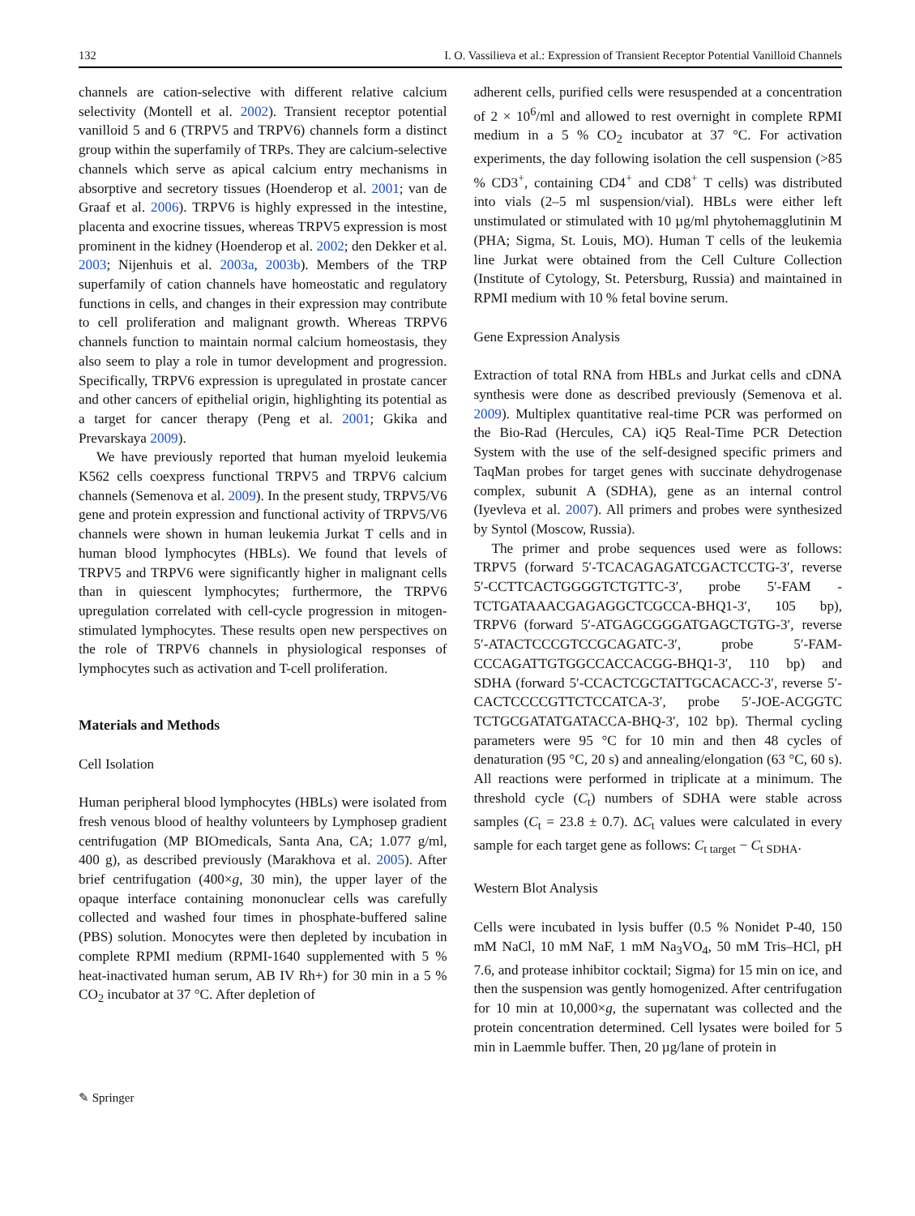132 I. O. Vassilieva et al.: Expression of Transient Receptor Potential Vanilloid Channels
channels are cation-selective with different relative calcium selectivity (Montell et al. 2002). Transient receptor potential vanilloid 5 and 6 (TRPV5 and TRPV6) channels form a distinct group within the superfamily of TRPs. They are calcium-selective channels which serve as apical calcium entry mechanisms in absorptive and secretory tissues (Hoenderop et al. 2001; van de Graaf et al. 2006). TRPV6 is highly expressed in the intestine, placenta and exocrine tissues, whereas TRPV5 expression is most prominent in the kidney (Hoenderop et al. 2002; den Dekker et al. 2003; Nijenhuis et al. 2003a, 2003b). Members of the TRP superfamily of cation channels have homeostatic and regulatory functions in cells, and changes in their expression may contribute to cell proliferation and malignant growth. Whereas TRPV6 channels function to maintain normal calcium homeostasis, they also seem to play a role in tumor development and progression. Specifically, TRPV6 expression is upregulated in prostate cancer and other cancers of epithelial origin, highlighting its potential as a target for cancer therapy (Peng et al. 2001; Gkika and Prevarskaya 2009).
We have previously reported that human myeloid leukemia K562 cells coexpress functional TRPV5 and TRPV6 calcium channels (Semenova et al. 2009). In the present study, TRPV5/V6 gene and protein expression and functional activity of TRPV5/V6 channels were shown in human leukemia Jurkat T cells and in human blood lymphocytes (HBLs). We found that levels of TRPV5 and TRPV6 were significantly higher in malignant cells than in quiescent lymphocytes; furthermore, the TRPV6 upregulation correlated with cell-cycle progression in mitogen-stimulated lymphocytes. These results open new perspectives on the role of TRPV6 channels in physiological responses of lymphocytes such as activation and T-cell proliferation.
Materials and Methods
Cell Isolation
Human peripheral blood lymphocytes (HBLs) were isolated from fresh venous blood of healthy volunteers by Lymphosep gradient centrifugation (MP BIOmedicals, Santa Ana, CA; 1.077 g/ml, 400 g), as described previously (Marakhova et al. 2005). After brief centrifugation (400×g, 30 min), the upper layer of the opaque interface containing mononuclear cells was carefully collected and washed four times in phosphate-buffered saline (PBS) solution. Monocytes were then depleted by incubation in complete RPMI medium (RPMI-1640 supplemented with 5 % heat-inactivated human serum, AB IV Rh+) for 30 min in a 5 % CO<sub>2</sub> incubator at 37 °C. After depletion of
adherent cells, purified cells were resuspended at a concentration of 2 × 10<sup>6</sup>/ml and allowed to rest overnight in complete RPMI medium in a 5 % CO<sub>2</sub> incubator at 37 °C. For activation experiments, the day following isolation the cell suspension (>85 % CD3<sup>+</sup>, containing CD4<sup>+</sup> and CD8<sup>+</sup> T cells) was distributed into vials (2–5 ml suspension/vial). HBLs were either left unstimulated or stimulated with 10 µg/ml phytohemagglutinin M (PHA; Sigma, St. Louis, MO). Human T cells of the leukemia line Jurkat were obtained from the Cell Culture Collection (Institute of Cytology, St. Petersburg, Russia) and maintained in RPMI medium with 10 % fetal bovine serum.
Gene Expression Analysis
Extraction of total RNA from HBLs and Jurkat cells and cDNA synthesis were done as described previously (Semenova et al. 2009). Multiplex quantitative real-time PCR was performed on the Bio-Rad (Hercules, CA) iQ5 Real-Time PCR Detection System with the use of the self-designed specific primers and TaqMan probes for target genes with succinate dehydrogenase complex, subunit A (SDHA), gene as an internal control (Iyevleva et al. 2007). All primers and probes were synthesized by Syntol (Moscow, Russia).
The primer and probe sequences used were as follows: TRPV5 (forward 5′-TCACAGAGATCGACTCCTG-3′, reverse 5′-CCTTCACTGGGGTCTGTTC-3′, probe 5′-FAM -TCTGATAAACGAGAGGCTCGCCA-BHQ1-3′, 105 bp), TRPV6 (forward 5′-ATGAGCGGGATGAGCTGTG-3′, reverse 5′-ATACTCCCGTCCGCAGATC-3′, probe 5′-FAM-CCCAGATTGTGGCCACCACGG-BHQ1-3′, 110 bp) and SDHA (forward 5′-CCACTCGCTATTGCACACC-3′, reverse 5′-CACTCCCCGTTCTCCATCA-3′, probe 5′-JOE-ACGGTC TCTGCGATATGATACCA-BHQ-3′, 102 bp). Thermal cycling parameters were 95 °C for 10 min and then 48 cycles of denaturation (95 °C, 20 s) and annealing/elongation (63 °C, 60 s). All reactions were performed in triplicate at a minimum. The threshold cycle (C<sub>t</sub>) numbers of SDHA were stable across samples (C<sub>t</sub> = 23.8 ± 0.7). ΔC<sub>t</sub> values were calculated in every sample for each target gene as follows: C<sub>t target</sub> − C<sub>t SDHA</sub>.
Western Blot Analysis
Cells were incubated in lysis buffer (0.5 % Nonidet P-40, 150 mM NaCl, 10 mM NaF, 1 mM Na<sub>3</sub>VO<sub>4</sub>, 50 mM Tris–HCl, pH 7.6, and protease inhibitor cocktail; Sigma) for 15 min on ice, and then the suspension was gently homogenized. After centrifugation for 10 min at 10,000×g, the supernatant was collected and the protein concentration determined. Cell lysates were boiled for 5 min in Laemmle buffer. Then, 20 µg/lane of protein in
✎ Springer